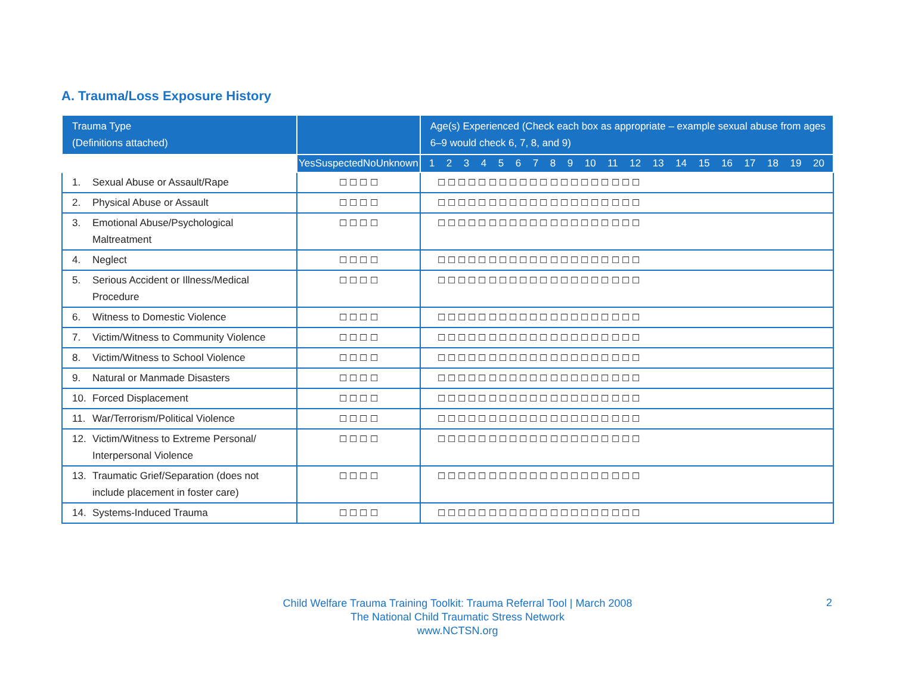A. Trauma/Loss Exposure History
| Trauma Type (Definitions attached) | | Age(s) Experienced (Check each box as appropriate – example sexual abuse from ages 6–9 would check 6, 7, 8, and 9) |
| --- | --- | --- |
| | Yes Suspected No Unknown | 1 2 3 4 5 6 7 8 9 10 11 12 13 14 15 16 17 18 19 20 |
| 1. Sexual Abuse or Assault/Rape | ☐ ☐ ☐ ☐ | ☐ ☐ ☐ ☐ ☐ ☐ ☐ ☐ ☐ ☐ ☐ ☐ ☐ ☐ ☐ ☐ ☐ ☐ ☐ ☐ |
| 2. Physical Abuse or Assault | ☐ ☐ ☐ ☐ | ☐ ☐ ☐ ☐ ☐ ☐ ☐ ☐ ☐ ☐ ☐ ☐ ☐ ☐ ☐ ☐ ☐ ☐ ☐ ☐ |
| 3. Emotional Abuse/Psychological Maltreatment | ☐ ☐ ☐ ☐ | ☐ ☐ ☐ ☐ ☐ ☐ ☐ ☐ ☐ ☐ ☐ ☐ ☐ ☐ ☐ ☐ ☐ ☐ ☐ ☐ |
| 4. Neglect | ☐ ☐ ☐ ☐ | ☐ ☐ ☐ ☐ ☐ ☐ ☐ ☐ ☐ ☐ ☐ ☐ ☐ ☐ ☐ ☐ ☐ ☐ ☐ ☐ |
| 5. Serious Accident or Illness/Medical Procedure | ☐ ☐ ☐ ☐ | ☐ ☐ ☐ ☐ ☐ ☐ ☐ ☐ ☐ ☐ ☐ ☐ ☐ ☐ ☐ ☐ ☐ ☐ ☐ ☐ |
| 6. Witness to Domestic Violence | ☐ ☐ ☐ ☐ | ☐ ☐ ☐ ☐ ☐ ☐ ☐ ☐ ☐ ☐ ☐ ☐ ☐ ☐ ☐ ☐ ☐ ☐ ☐ ☐ |
| 7. Victim/Witness to Community Violence | ☐ ☐ ☐ ☐ | ☐ ☐ ☐ ☐ ☐ ☐ ☐ ☐ ☐ ☐ ☐ ☐ ☐ ☐ ☐ ☐ ☐ ☐ ☐ ☐ |
| 8. Victim/Witness to School Violence | ☐ ☐ ☐ ☐ | ☐ ☐ ☐ ☐ ☐ ☐ ☐ ☐ ☐ ☐ ☐ ☐ ☐ ☐ ☐ ☐ ☐ ☐ ☐ ☐ |
| 9. Natural or Manmade Disasters | ☐ ☐ ☐ ☐ | ☐ ☐ ☐ ☐ ☐ ☐ ☐ ☐ ☐ ☐ ☐ ☐ ☐ ☐ ☐ ☐ ☐ ☐ ☐ ☐ |
| 10. Forced Displacement | ☐ ☐ ☐ ☐ | ☐ ☐ ☐ ☐ ☐ ☐ ☐ ☐ ☐ ☐ ☐ ☐ ☐ ☐ ☐ ☐ ☐ ☐ ☐ ☐ |
| 11. War/Terrorism/Political Violence | ☐ ☐ ☐ ☐ | ☐ ☐ ☐ ☐ ☐ ☐ ☐ ☐ ☐ ☐ ☐ ☐ ☐ ☐ ☐ ☐ ☐ ☐ ☐ ☐ |
| 12. Victim/Witness to Extreme Personal/ Interpersonal Violence | ☐ ☐ ☐ ☐ | ☐ ☐ ☐ ☐ ☐ ☐ ☐ ☐ ☐ ☐ ☐ ☐ ☐ ☐ ☐ ☐ ☐ ☐ ☐ ☐ |
| 13. Traumatic Grief/Separation (does not include placement in foster care) | ☐ ☐ ☐ ☐ | ☐ ☐ ☐ ☐ ☐ ☐ ☐ ☐ ☐ ☐ ☐ ☐ ☐ ☐ ☐ ☐ ☐ ☐ ☐ ☐ |
| 14. Systems-Induced Trauma | ☐ ☐ ☐ ☐ | ☐ ☐ ☐ ☐ ☐ ☐ ☐ ☐ ☐ ☐ ☐ ☐ ☐ ☐ ☐ ☐ ☐ ☐ ☐ ☐ |
Child Welfare Trauma Training Toolkit: Trauma Referral Tool | March 2008
The National Child Traumatic Stress Network
www.NCTSN.org
2